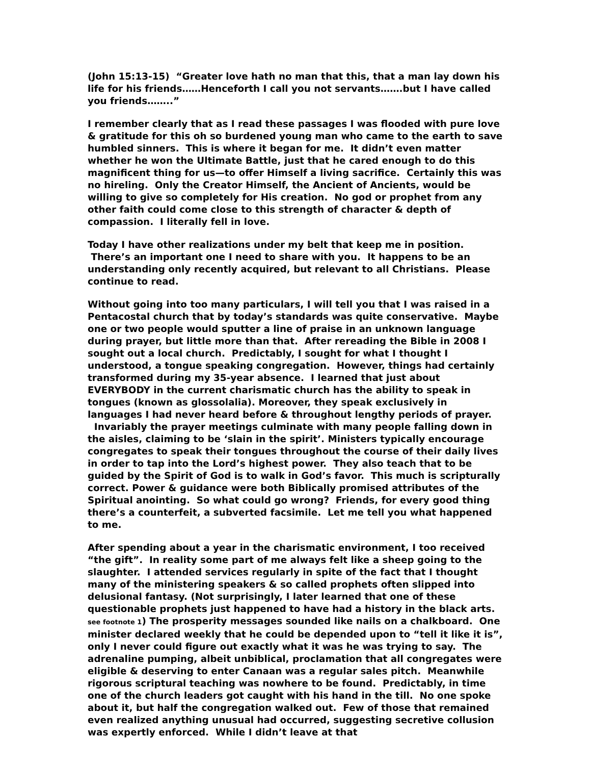(John 15:13-15) “Greater love hath no man that this, that a man lay down his life for his friends……Henceforth I call you not servants…….but I have called you friends……..”
I remember clearly that as I read these passages I was flooded with pure love & gratitude for this oh so burdened young man who came to the earth to save humbled sinners. This is where it began for me. It didn’t even matter whether he won the Ultimate Battle, just that he cared enough to do this magnificent thing for us—to offer Himself a living sacrifice. Certainly this was no hireling. Only the Creator Himself, the Ancient of Ancients, would be willing to give so completely for His creation. No god or prophet from any other faith could come close to this strength of character & depth of compassion. I literally fell in love.
Today I have other realizations under my belt that keep me in position. There’s an important one I need to share with you. It happens to be an understanding only recently acquired, but relevant to all Christians. Please continue to read.
Without going into too many particulars, I will tell you that I was raised in a Pentacostal church that by today’s standards was quite conservative. Maybe one or two people would sputter a line of praise in an unknown language during prayer, but little more than that. After rereading the Bible in 2008 I sought out a local church. Predictably, I sought for what I thought I understood, a tongue speaking congregation. However, things had certainly transformed during my 35-year absence. I learned that just about EVERYBODY in the current charismatic church has the ability to speak in tongues (known as glossolalia). Moreover, they speak exclusively in languages I had never heard before & throughout lengthy periods of prayer. Invariably the prayer meetings culminate with many people falling down in the aisles, claiming to be ‘slain in the spirit’. Ministers typically encourage congregates to speak their tongues throughout the course of their daily lives in order to tap into the Lord’s highest power. They also teach that to be guided by the Spirit of God is to walk in God’s favor. This much is scripturally correct. Power & guidance were both Biblically promised attributes of the Spiritual anointing. So what could go wrong? Friends, for every good thing there’s a counterfeit, a subverted facsimile. Let me tell you what happened to me.
After spending about a year in the charismatic environment, I too received “the gift”. In reality some part of me always felt like a sheep going to the slaughter. I attended services regularly in spite of the fact that I thought many of the ministering speakers & so called prophets often slipped into delusional fantasy. (Not surprisingly, I later learned that one of these questionable prophets just happened to have had a history in the black arts. see footnote 1) The prosperity messages sounded like nails on a chalkboard. One minister declared weekly that he could be depended upon to “tell it like it is”, only I never could figure out exactly what it was he was trying to say. The adrenaline pumping, albeit unbiblical, proclamation that all congregates were eligible & deserving to enter Canaan was a regular sales pitch. Meanwhile rigorous scriptural teaching was nowhere to be found. Predictably, in time one of the church leaders got caught with his hand in the till. No one spoke about it, but half the congregation walked out. Few of those that remained even realized anything unusual had occurred, suggesting secretive collusion was expertly enforced. While I didn’t leave at that